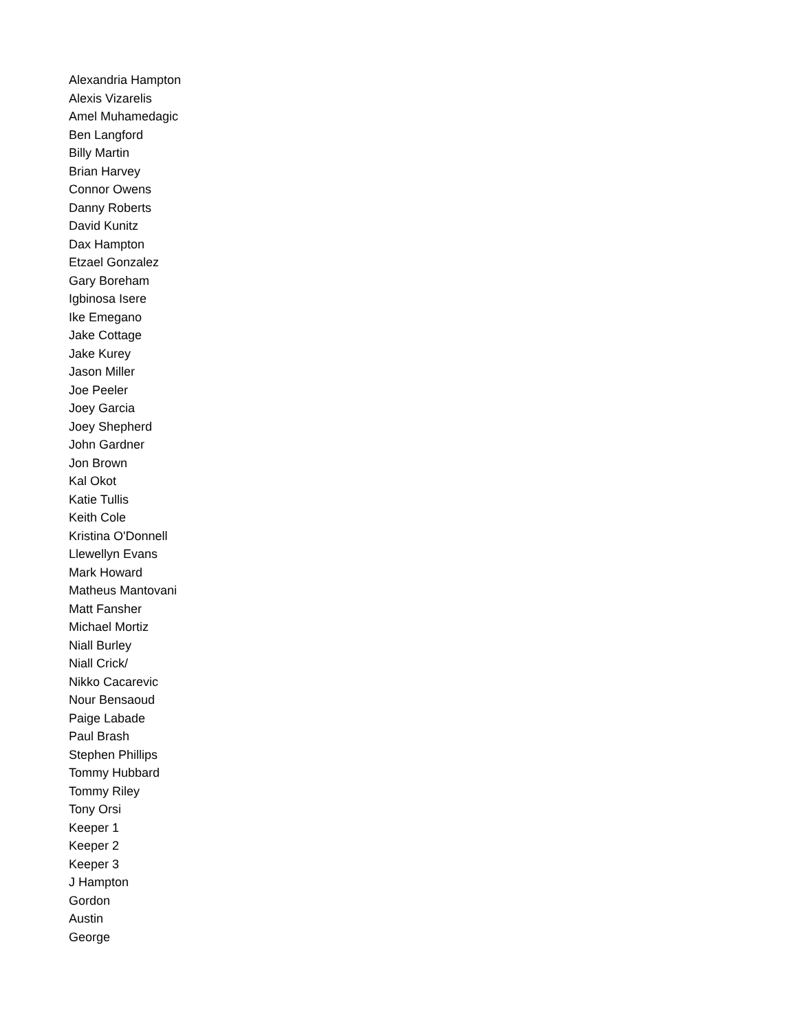Alexandria Hampton
Alexis Vizarelis
Amel Muhamedagic
Ben Langford
Billy Martin
Brian Harvey
Connor Owens
Danny Roberts
David Kunitz
Dax Hampton
Etzael Gonzalez
Gary Boreham
Igbinosa Isere
Ike Emegano
Jake Cottage
Jake Kurey
Jason Miller
Joe Peeler
Joey Garcia
Joey Shepherd
John Gardner
Jon Brown
Kal Okot
Katie Tullis
Keith Cole
Kristina O'Donnell
Llewellyn Evans
Mark Howard
Matheus Mantovani
Matt Fansher
Michael Mortiz
Niall Burley
Niall Crick/
Nikko Cacarevic
Nour Bensaoud
Paige Labade
Paul Brash
Stephen Phillips
Tommy Hubbard
Tommy Riley
Tony Orsi
Keeper 1
Keeper 2
Keeper 3
J Hampton
Gordon
Austin
George